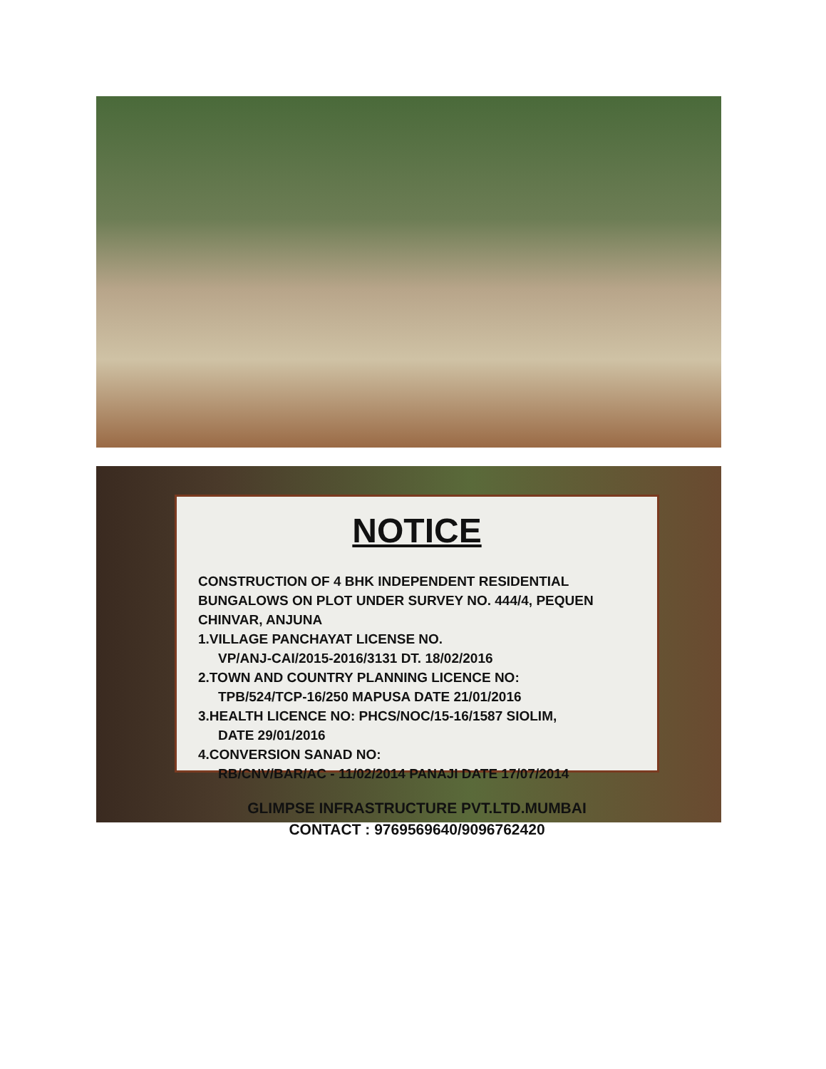NOTICE
CONSTRUCTION OF 4 BHK INDEPENDENT RESIDENTIAL BUNGALOWS ON PLOT UNDER SURVEY NO. 444/4, PEQUEN CHINVAR, ANJUNA
1.VILLAGE PANCHAYAT LICENSE NO.
VP/ANJ-CAI/2015-2016/3131 DT. 18/02/2016
2.TOWN AND COUNTRY PLANNING LICENCE NO:
TPB/524/TCP-16/250 MAPUSA DATE 21/01/2016
3.HEALTH LICENCE NO: PHCS/NOC/15-16/1587 SIOLIM,
DATE 29/01/2016
4.CONVERSION SANAD NO:
RB/CNV/BAR/AC - 11/02/2014 PANAJI DATE 17/07/2014
GLIMPSE INFRASTRUCTURE PVT.LTD.MUMBAI
CONTACT : 9769569640/9096762420